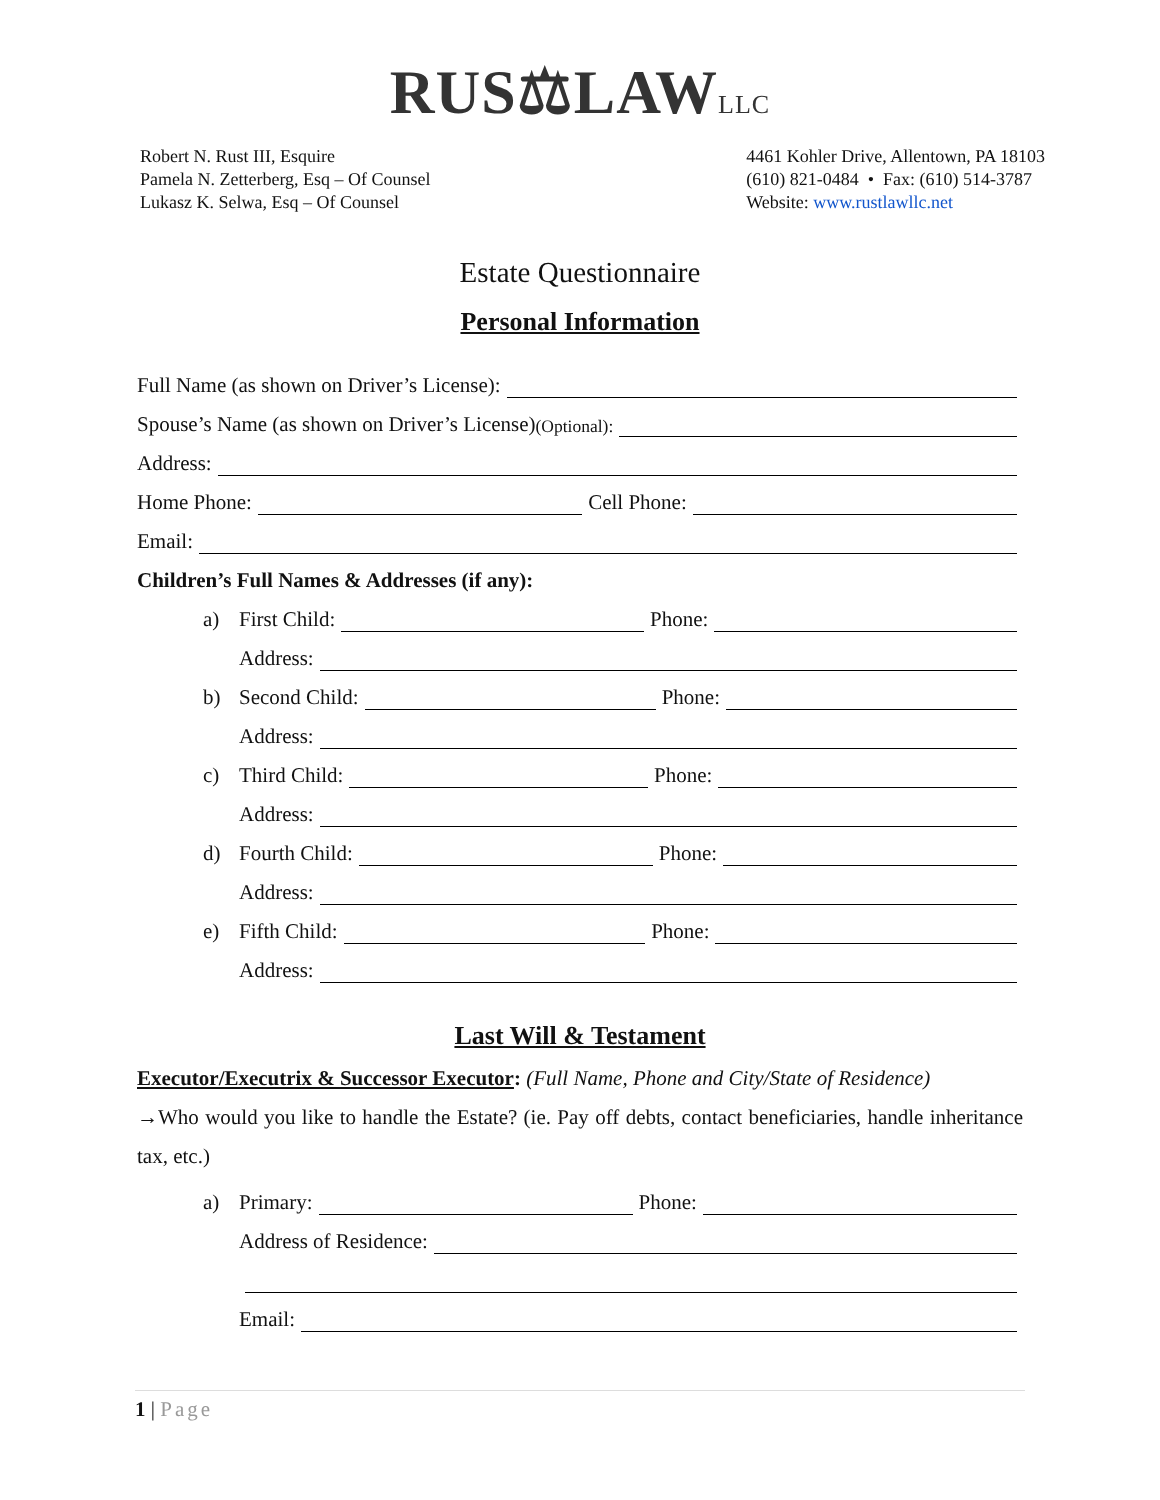RUS⚖LAWLLC
Robert N. Rust III, Esquire
Pamela N. Zetterberg, Esq – Of Counsel
Lukasz K. Selwa, Esq – Of Counsel
4461 Kohler Drive, Allentown, PA 18103
(610) 821-0484 • Fax: (610) 514-3787
Website: www.rustlawllc.net
Estate Questionnaire
Personal Information
Full Name (as shown on Driver’s License):
Spouse’s Name (as shown on Driver’s License) (Optional):
Address:
Home Phone: Cell Phone:
Email:
Children’s Full Names & Addresses (if any):
a) First Child: Phone:
Address:
b) Second Child: Phone:
Address:
c) Third Child: Phone:
Address:
d) Fourth Child: Phone:
Address:
e) Fifth Child: Phone:
Address:
Last Will & Testament
Executor/Executrix & Successor Executor: (Full Name, Phone and City/State of Residence)
→Who would you like to handle the Estate? (ie. Pay off debts, contact beneficiaries, handle inheritance tax, etc.)
a) Primary: Phone:
Address of Residence:
Email:
1 | Page